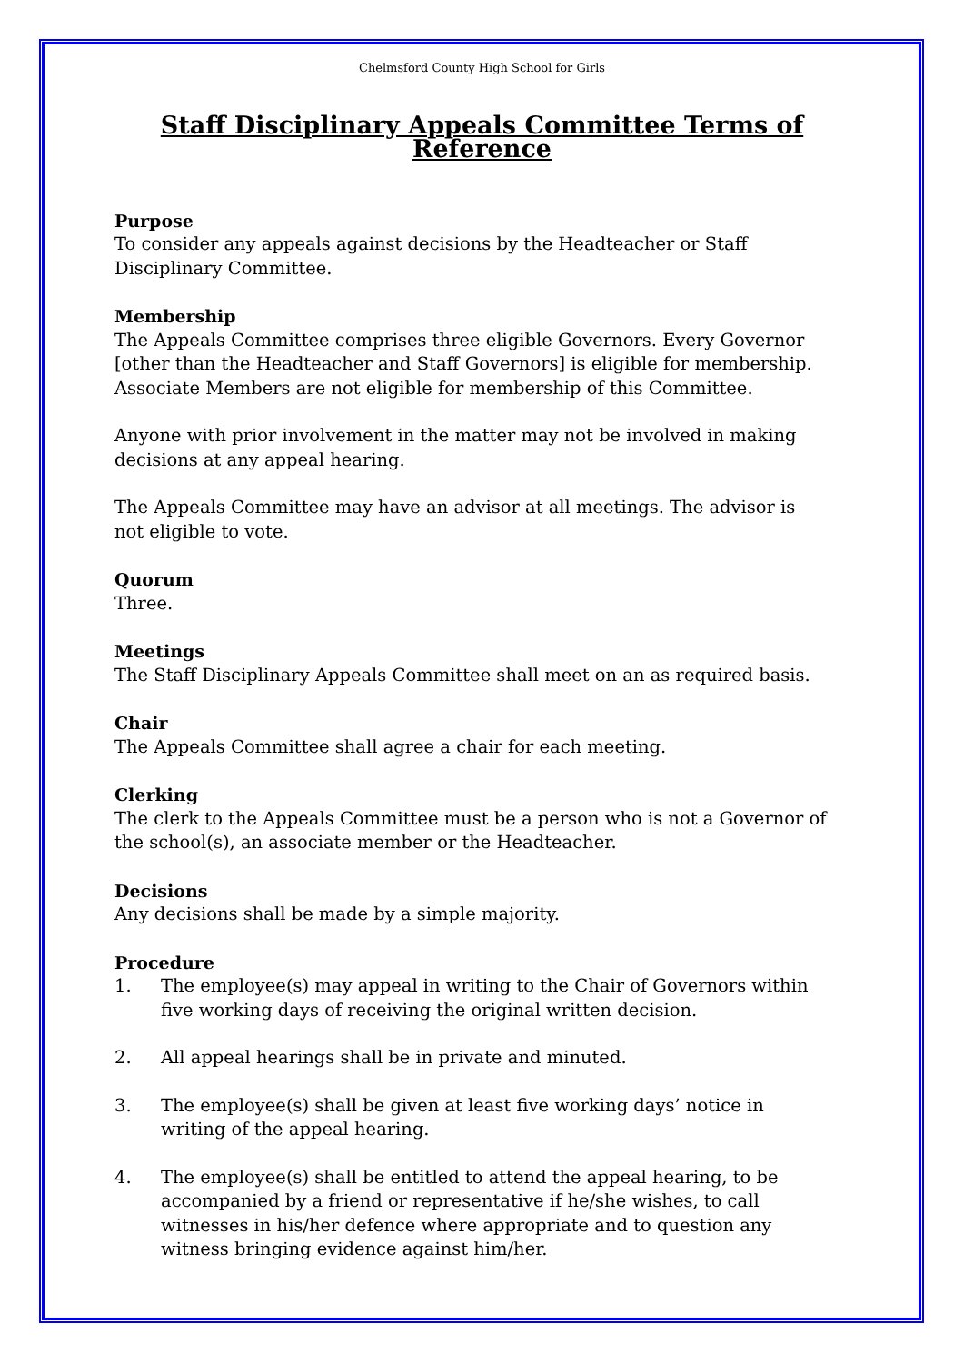Chelmsford County High School for Girls
Staff Disciplinary Appeals Committee Terms of Reference
Purpose
To consider any appeals against decisions by the Headteacher or Staff Disciplinary Committee.
Membership
The Appeals Committee comprises three eligible Governors. Every Governor [other than the Headteacher and Staff Governors] is eligible for membership. Associate Members are not eligible for membership of this Committee.
Anyone with prior involvement in the matter may not be involved in making decisions at any appeal hearing.
The Appeals Committee may have an advisor at all meetings. The advisor is not eligible to vote.
Quorum
Three.
Meetings
The Staff Disciplinary Appeals Committee shall meet on an as required basis.
Chair
The Appeals Committee shall agree a chair for each meeting.
Clerking
The clerk to the Appeals Committee must be a person who is not a Governor of the school(s), an associate member or the Headteacher.
Decisions
Any decisions shall be made by a simple majority.
Procedure
1. The employee(s) may appeal in writing to the Chair of Governors within five working days of receiving the original written decision.
2. All appeal hearings shall be in private and minuted.
3. The employee(s) shall be given at least five working days’ notice in writing of the appeal hearing.
4. The employee(s) shall be entitled to attend the appeal hearing, to be accompanied by a friend or representative if he/she wishes, to call witnesses in his/her defence where appropriate and to question any witness bringing evidence against him/her.